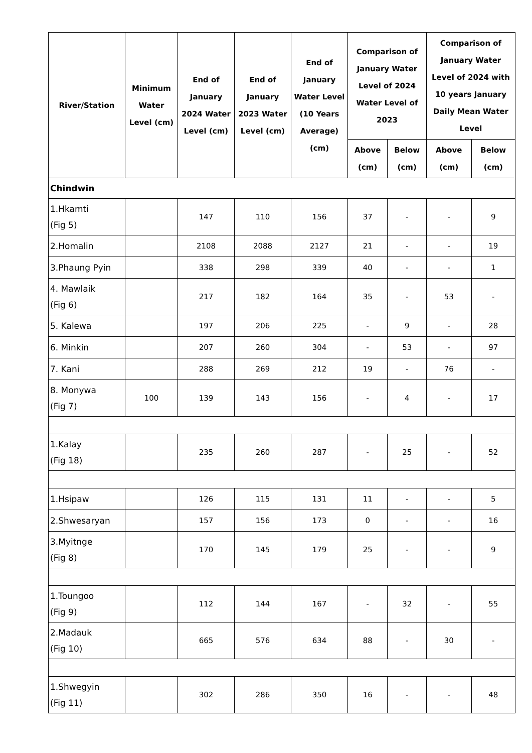| River/Station | Minimum Water Level (cm) | End of January 2024 Water Level (cm) | End of January 2023 Water Level (cm) | End of January Water Level (10 Years Average) (cm) | Comparison of January Water Level of 2024 Water Level of 2023 | | Comparison of January Water Level of 2024 with 10 years January Daily Mean Water Level | |
| --- | --- | --- | --- | --- | --- | --- | --- | --- |
| | | | | | Above (cm) | Below (cm) | Above (cm) | Below (cm) |
| Chindwin | | | | | | | | |
| 1.Hkamti (Fig 5) | | 147 | 110 | 156 | 37 | - | - | 9 |
| 2.Homalin | | 2108 | 2088 | 2127 | 21 | - | - | 19 |
| 3.Phaung Pyin | | 338 | 298 | 339 | 40 | - | - | 1 |
| 4. Mawlaik (Fig 6) | | 217 | 182 | 164 | 35 | - | 53 | - |
| 5. Kalewa | | 197 | 206 | 225 | - | 9 | - | 28 |
| 6. Minkin | | 207 | 260 | 304 | - | 53 | - | 97 |
| 7. Kani | | 288 | 269 | 212 | 19 | - | 76 | - |
| 8. Monywa (Fig 7) | 100 | 139 | 143 | 156 | - | 4 | - | 17 |
| 1.Kalay (Fig 18) | | 235 | 260 | 287 | - | 25 | - | 52 |
| 1.Hsipaw | | 126 | 115 | 131 | 11 | - | - | 5 |
| 2.Shwesaryan | | 157 | 156 | 173 | 0 | - | - | 16 |
| 3.Myitnge (Fig 8) | | 170 | 145 | 179 | 25 | - | - | 9 |
| 1.Toungoo (Fig 9) | | 112 | 144 | 167 | - | 32 | - | 55 |
| 2.Madauk (Fig 10) | | 665 | 576 | 634 | 88 | - | 30 | - |
| 1.Shwegyin (Fig 11) | | 302 | 286 | 350 | 16 | - | - | 48 |